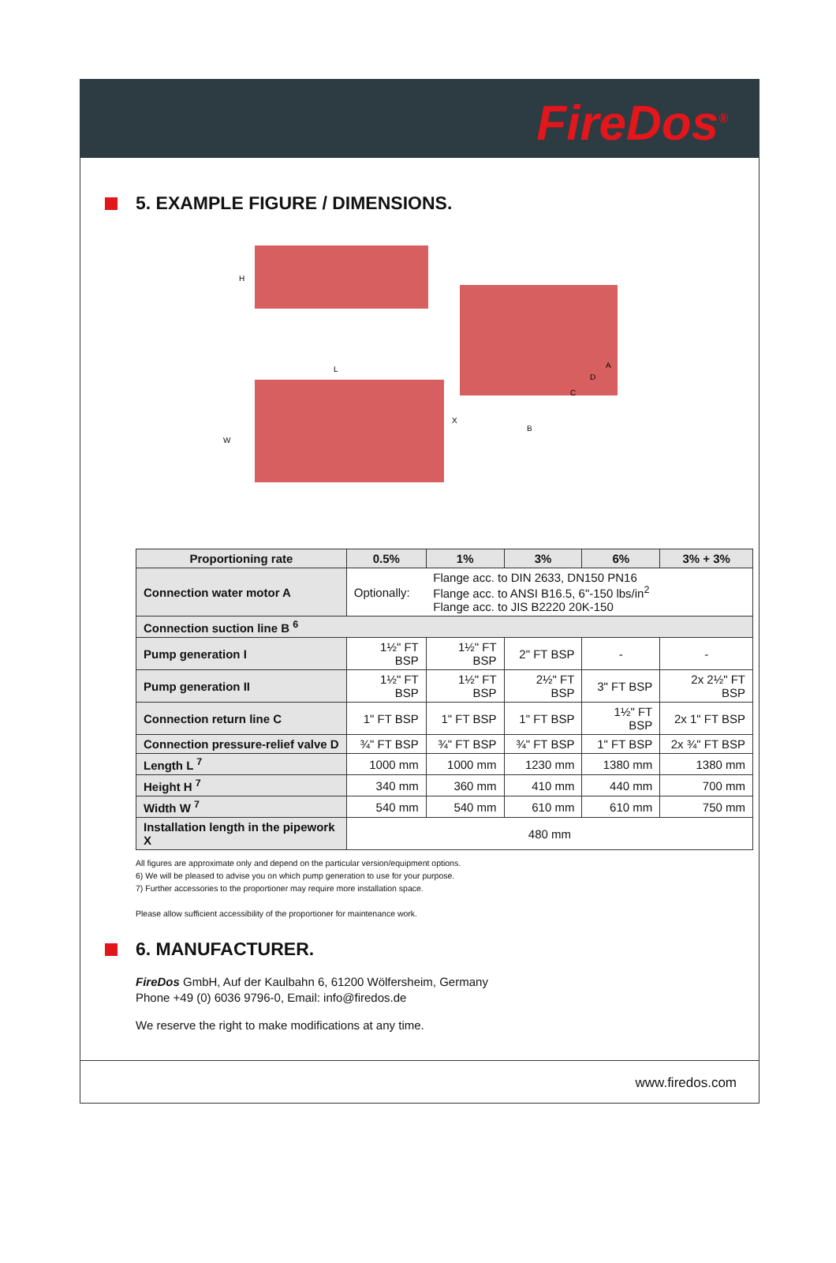FireDos<sup>®</sup>
5. EXAMPLE FIGURE / DIMENSIONS.
L
H
W
X
A
D
C
B
| Proportioning rate | 0.5% | 1% | 3% | 6% | 3% + 3% |
| --- | --- | --- | --- | --- | --- |
| Connection water motor A | Optionally: | Flange acc. to DIN 2633, DN150 PN16 Flange acc. to ANSI B16.5, 6"-150 lbs/in<sup>2</sup> Flange acc. to JIS B2220 20K-150 | | | |
| Connection suction line B <sup>6</sup> | | | | | |
| Pump generation I | 1½" FT BSP | 1½" FT BSP | 2" FT BSP | - | - |
| Pump generation II | 1½" FT BSP | 1½" FT BSP | 2½" FT BSP | 3" FT BSP | 2x 2½" FT BSP |
| Connection return line C | 1" FT BSP | 1" FT BSP | 1" FT BSP | 1½" FT BSP | 2x 1" FT BSP |
| Connection pressure-relief valve D | ¾" FT BSP | ¾" FT BSP | ¾" FT BSP | 1" FT BSP | 2x ¾" FT BSP |
| Length L <sup>7</sup> | 1000 mm | 1000 mm | 1230 mm | 1380 mm | 1380 mm |
| Height H <sup>7</sup> | 340 mm | 360 mm | 410 mm | 440 mm | 700 mm |
| Width W <sup>7</sup> | 540 mm | 540 mm | 610 mm | 610 mm | 750 mm |
| Installation length in the pipework X | 480 mm | | | | |
All figures are approximate only and depend on the particular version/equipment options.
6) We will be pleased to advise you on which pump generation to use for your purpose.
7) Further accessories to the proportioner may require more installation space.
Please allow sufficient accessibility of the proportioner for maintenance work.
6. MANUFACTURER.
FireDos GmbH, Auf der Kaulbahn 6, 61200 Wölfersheim, Germany
Phone +49 (0) 6036 9796-0, Email: info@firedos.de
We reserve the right to make modifications at any time.
www.firedos.com